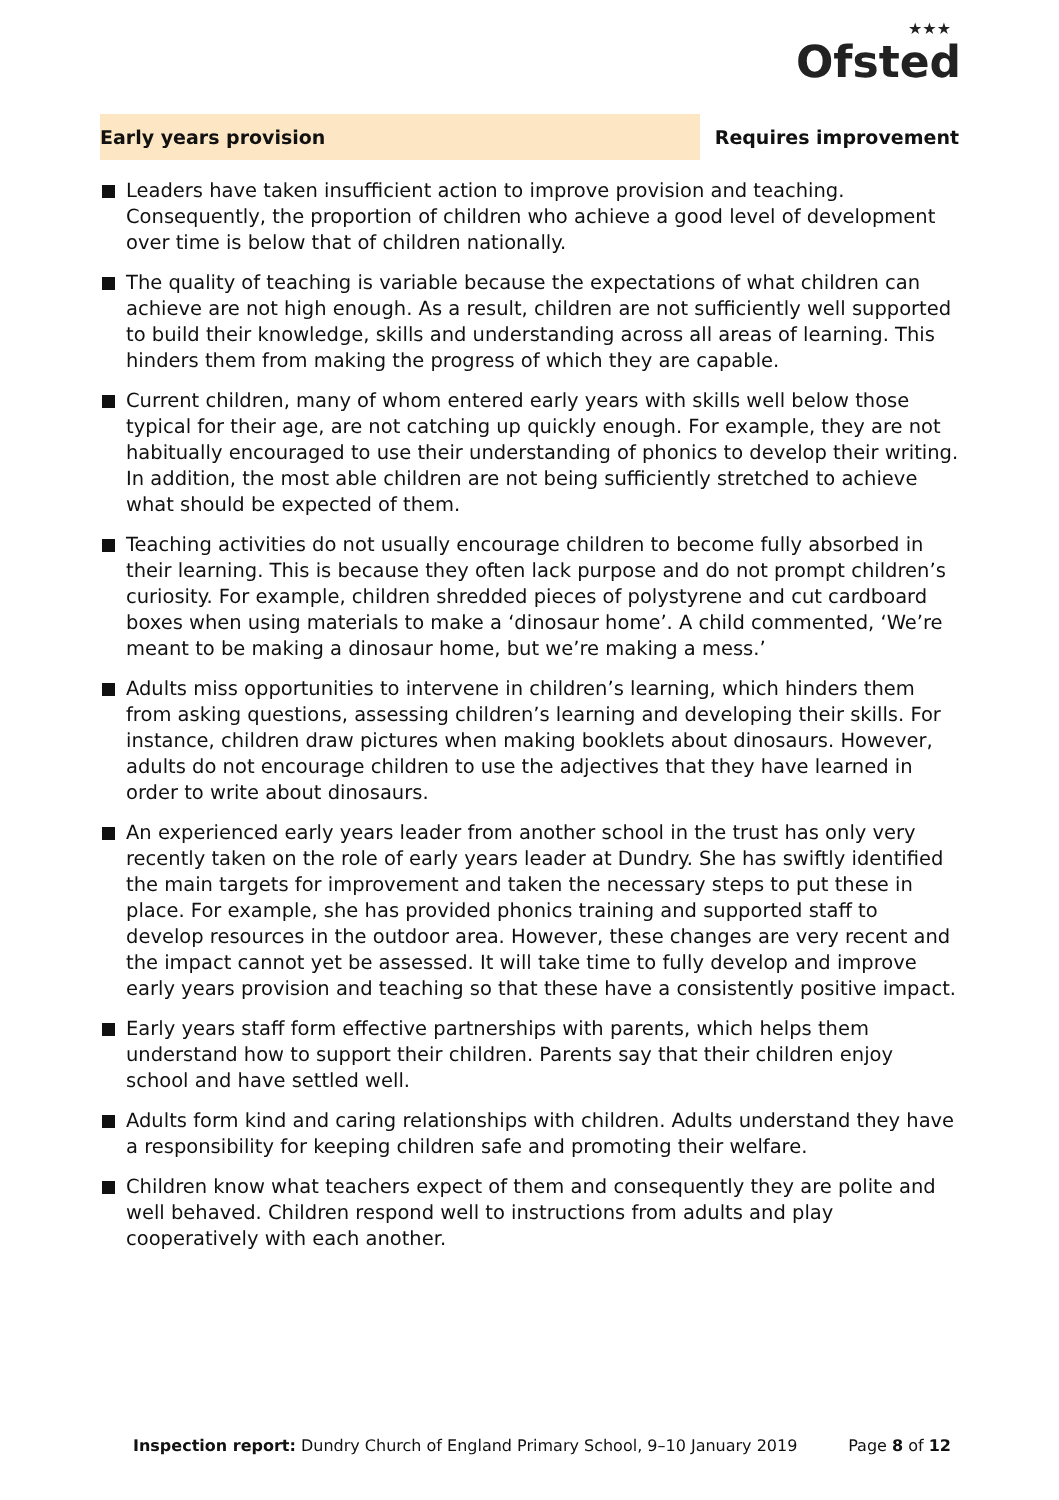★★★
Ofsted
Early years provision Requires improvement
Leaders have taken insufficient action to improve provision and teaching. Consequently, the proportion of children who achieve a good level of development over time is below that of children nationally.
The quality of teaching is variable because the expectations of what children can achieve are not high enough. As a result, children are not sufficiently well supported to build their knowledge, skills and understanding across all areas of learning. This hinders them from making the progress of which they are capable.
Current children, many of whom entered early years with skills well below those typical for their age, are not catching up quickly enough. For example, they are not habitually encouraged to use their understanding of phonics to develop their writing. In addition, the most able children are not being sufficiently stretched to achieve what should be expected of them.
Teaching activities do not usually encourage children to become fully absorbed in their learning. This is because they often lack purpose and do not prompt children’s curiosity. For example, children shredded pieces of polystyrene and cut cardboard boxes when using materials to make a ‘dinosaur home’. A child commented, ‘We’re meant to be making a dinosaur home, but we’re making a mess.’
Adults miss opportunities to intervene in children’s learning, which hinders them from asking questions, assessing children’s learning and developing their skills. For instance, children draw pictures when making booklets about dinosaurs. However, adults do not encourage children to use the adjectives that they have learned in order to write about dinosaurs.
An experienced early years leader from another school in the trust has only very recently taken on the role of early years leader at Dundry. She has swiftly identified the main targets for improvement and taken the necessary steps to put these in place. For example, she has provided phonics training and supported staff to develop resources in the outdoor area. However, these changes are very recent and the impact cannot yet be assessed. It will take time to fully develop and improve early years provision and teaching so that these have a consistently positive impact.
Early years staff form effective partnerships with parents, which helps them understand how to support their children. Parents say that their children enjoy school and have settled well.
Adults form kind and caring relationships with children. Adults understand they have a responsibility for keeping children safe and promoting their welfare.
Children know what teachers expect of them and consequently they are polite and well behaved. Children respond well to instructions from adults and play cooperatively with each another.
Inspection report: Dundry Church of England Primary School, 9–10 January 2019
Page 8 of 12